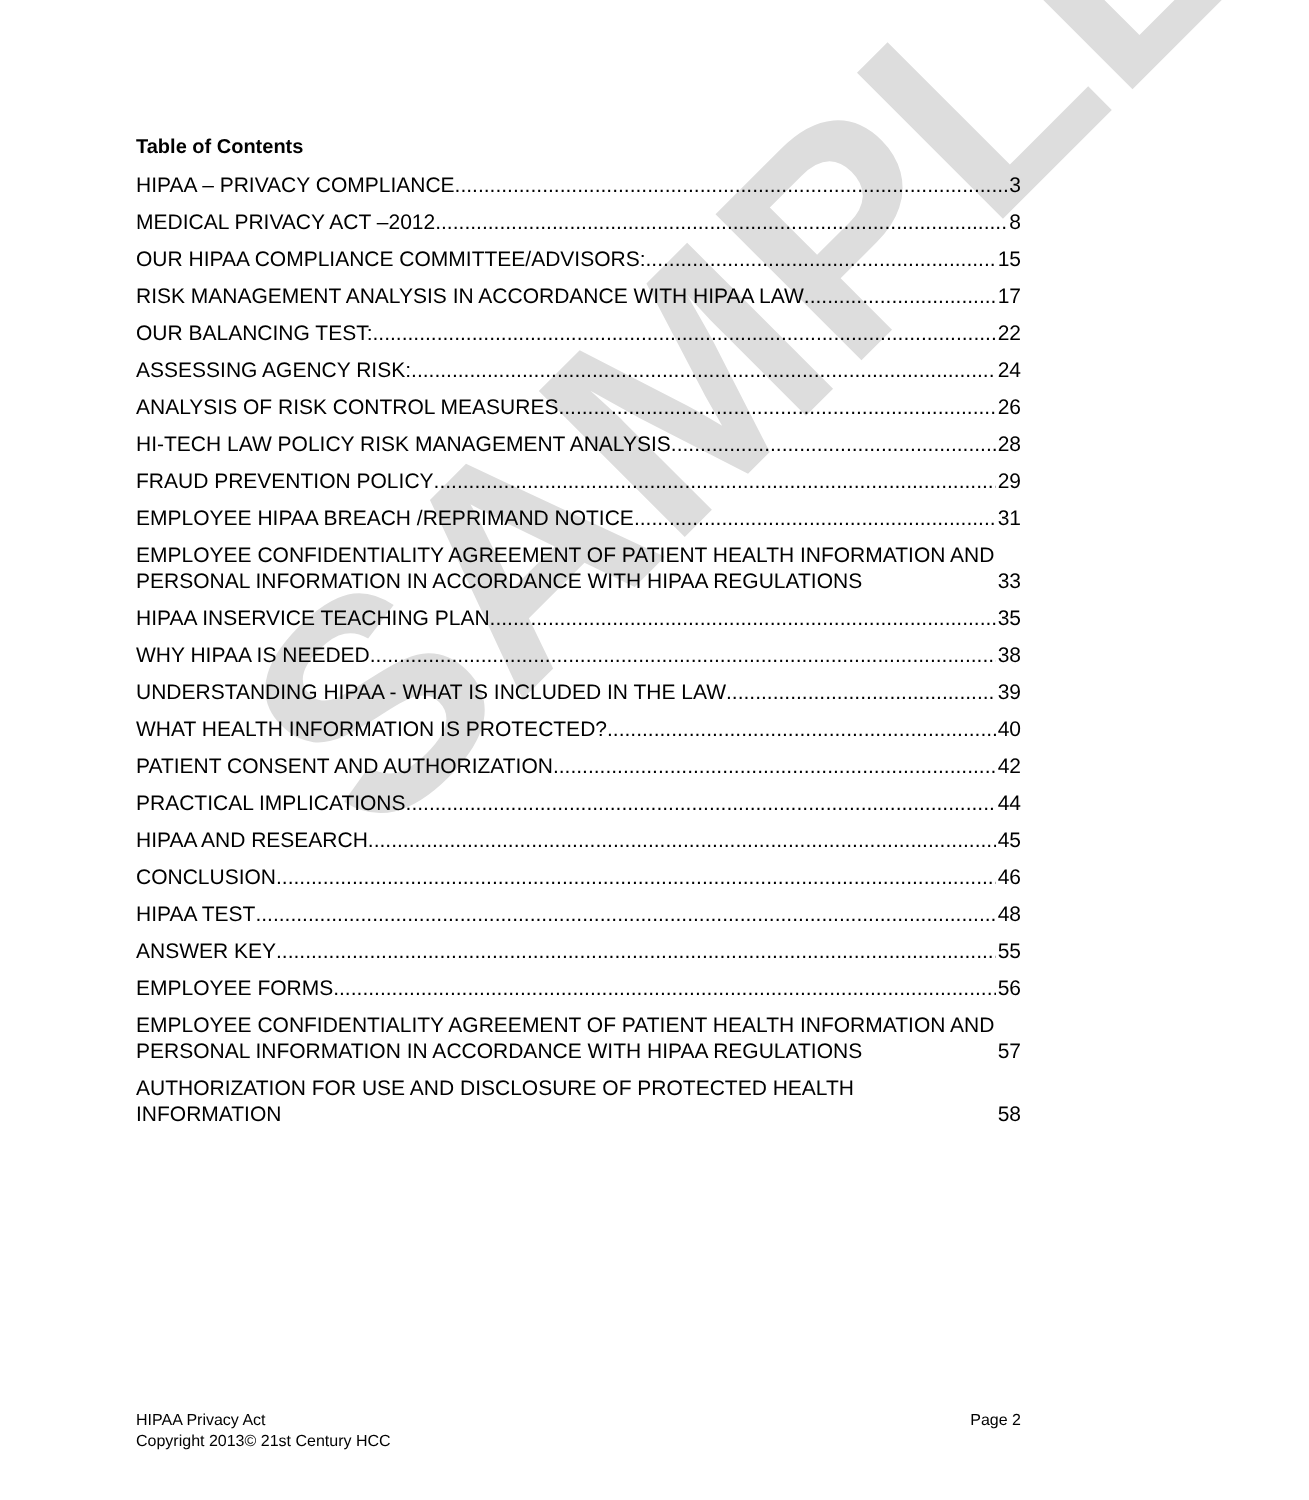SAMPLE
Table of Contents
HIPAA – PRIVACY COMPLIANCE 3
MEDICAL PRIVACY ACT –2012 8
OUR HIPAA COMPLIANCE COMMITTEE/ADVISORS: 15
RISK MANAGEMENT ANALYSIS IN ACCORDANCE WITH HIPAA LAW 17
OUR BALANCING TEST: 22
ASSESSING AGENCY RISK: 24
ANALYSIS OF RISK CONTROL MEASURES 26
HI-TECH LAW POLICY RISK MANAGEMENT ANALYSIS 28
FRAUD PREVENTION POLICY 29
EMPLOYEE HIPAA BREACH /REPRIMAND NOTICE 31
EMPLOYEE CONFIDENTIALITY AGREEMENT OF PATIENT HEALTH INFORMATION AND PERSONAL INFORMATION IN ACCORDANCE WITH HIPAA REGULATIONS 33
HIPAA INSERVICE TEACHING PLAN 35
WHY HIPAA IS NEEDED 38
UNDERSTANDING HIPAA - WHAT IS INCLUDED IN THE LAW 39
WHAT HEALTH INFORMATION IS PROTECTED? 40
PATIENT CONSENT AND AUTHORIZATION 42
PRACTICAL IMPLICATIONS 44
HIPAA AND RESEARCH 45
CONCLUSION 46
HIPAA TEST 48
ANSWER KEY 55
EMPLOYEE FORMS 56
EMPLOYEE CONFIDENTIALITY AGREEMENT OF PATIENT HEALTH INFORMATION AND PERSONAL INFORMATION IN ACCORDANCE WITH HIPAA REGULATIONS 57
AUTHORIZATION FOR USE AND DISCLOSURE OF PROTECTED HEALTH INFORMATION 58
HIPAA Privacy Act
Copyright 2013© 21st Century HCC
Page 2